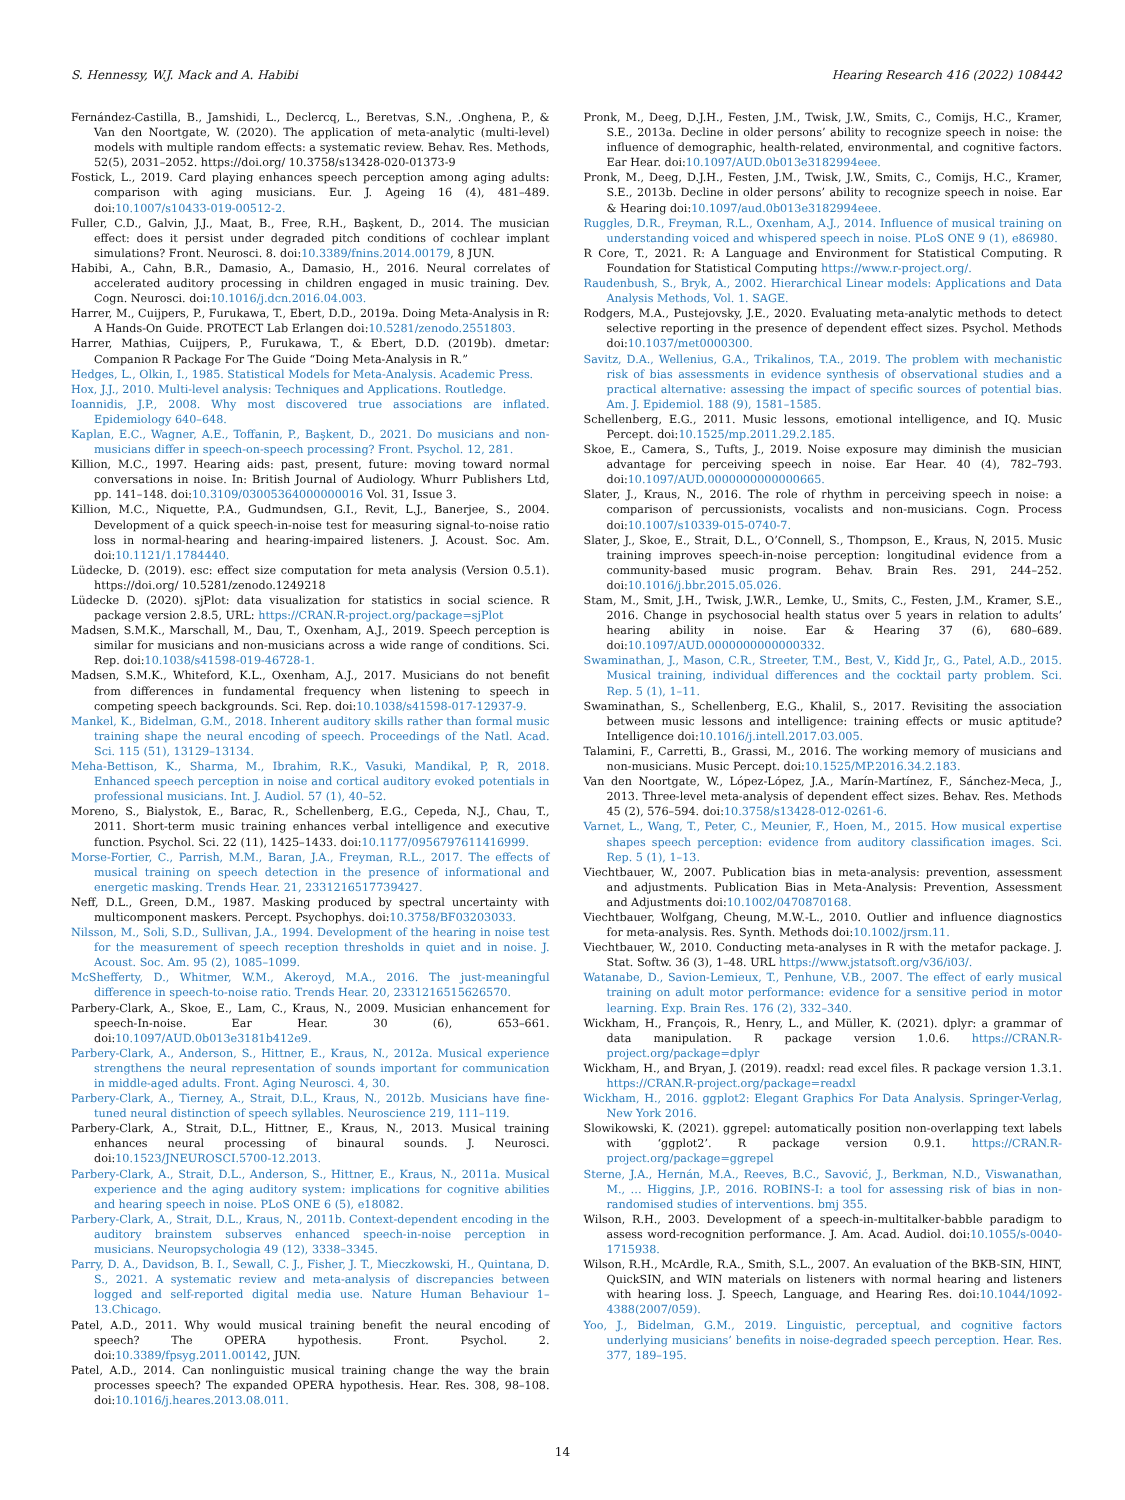S. Hennessy, W.J. Mack and A. Habibi Hearing Research 416 (2022) 108442
Fernández-Castilla, B., Jamshidi, L., Declercq, L., Beretvas, S.N., .Onghena, P., & Van den Noortgate, W. (2020). The application of meta-analytic (multi-level) models with multiple random effects: a systematic review. Behav. Res. Methods, 52(5), 2031–2052. https://doi.org/ 10.3758/s13428-020-01373-9
Fostick, L., 2019. Card playing enhances speech perception among aging adults: comparison with aging musicians. Eur. J. Ageing 16 (4), 481–489. doi:10.1007/s10433-019-00512-2.
Fuller, C.D., Galvin, J.J., Maat, B., Free, R.H., Başkent, D., 2014. The musician effect: does it persist under degraded pitch conditions of cochlear implant simulations? Front. Neurosci. 8. doi:10.3389/fnins.2014.00179, 8 JUN.
Habibi, A., Cahn, B.R., Damasio, A., Damasio, H., 2016. Neural correlates of accelerated auditory processing in children engaged in music training. Dev. Cogn. Neurosci. doi:10.1016/j.dcn.2016.04.003.
Harrer, M., Cuijpers, P., Furukawa, T., Ebert, D.D., 2019a. Doing Meta-Analysis in R: A Hands-On Guide. PROTECT Lab Erlangen doi:10.5281/zenodo.2551803.
Harrer, Mathias, Cuijpers, P., Furukawa, T., & Ebert, D.D. (2019b). dmetar: Companion R Package For The Guide “Doing Meta-Analysis in R.”
Hedges, L., Olkin, I., 1985. Statistical Models for Meta-Analysis. Academic Press.
Hox, J.J., 2010. Multi-level analysis: Techniques and Applications. Routledge.
Ioannidis, J.P., 2008. Why most discovered true associations are inflated. Epidemiology 640–648.
Kaplan, E.C., Wagner, A.E., Toffanin, P., Başkent, D., 2021. Do musicians and non-musicians differ in speech-on-speech processing? Front. Psychol. 12, 281.
Killion, M.C., 1997. Hearing aids: past, present, future: moving toward normal conversations in noise. In: British Journal of Audiology. Whurr Publishers Ltd, pp. 141–148. doi:10.3109/03005364000000016 Vol. 31, Issue 3.
Killion, M.C., Niquette, P.A., Gudmundsen, G.I., Revit, L.J., Banerjee, S., 2004. Development of a quick speech-in-noise test for measuring signal-to-noise ratio loss in normal-hearing and hearing-impaired listeners. J. Acoust. Soc. Am. doi:10.1121/1.1784440.
Lüdecke, D. (2019). esc: effect size computation for meta analysis (Version 0.5.1). https://doi.org/ 10.5281/zenodo.1249218
Lüdecke D. (2020). sjPlot: data visualization for statistics in social science. R package version 2.8.5, URL: https://CRAN.R-project.org/package=sjPlot
Madsen, S.M.K., Marschall, M., Dau, T., Oxenham, A.J., 2019. Speech perception is similar for musicians and non-musicians across a wide range of conditions. Sci. Rep. doi:10.1038/s41598-019-46728-1.
Madsen, S.M.K., Whiteford, K.L., Oxenham, A.J., 2017. Musicians do not benefit from differences in fundamental frequency when listening to speech in competing speech backgrounds. Sci. Rep. doi:10.1038/s41598-017-12937-9.
Mankel, K., Bidelman, G.M., 2018. Inherent auditory skills rather than formal music training shape the neural encoding of speech. Proceedings of the Natl. Acad. Sci. 115 (51), 13129–13134.
Meha-Bettison, K., Sharma, M., Ibrahim, R.K., Vasuki, Mandikal, P, R, 2018. Enhanced speech perception in noise and cortical auditory evoked potentials in professional musicians. Int. J. Audiol. 57 (1), 40–52.
Moreno, S., Bialystok, E., Barac, R., Schellenberg, E.G., Cepeda, N.J., Chau, T., 2011. Short-term music training enhances verbal intelligence and executive function. Psychol. Sci. 22 (11), 1425–1433. doi:10.1177/0956797611416999.
Morse-Fortier, C., Parrish, M.M., Baran, J.A., Freyman, R.L., 2017. The effects of musical training on speech detection in the presence of informational and energetic masking. Trends Hear. 21, 2331216517739427.
Neff, D.L., Green, D.M., 1987. Masking produced by spectral uncertainty with multicomponent maskers. Percept. Psychophys. doi:10.3758/BF03203033.
Nilsson, M., Soli, S.D., Sullivan, J.A., 1994. Development of the hearing in noise test for the measurement of speech reception thresholds in quiet and in noise. J. Acoust. Soc. Am. 95 (2), 1085–1099.
McShefferty, D., Whitmer, W.M., Akeroyd, M.A., 2016. The just-meaningful difference in speech-to-noise ratio. Trends Hear. 20, 2331216515626570.
Parbery-Clark, A., Skoe, E., Lam, C., Kraus, N., 2009. Musician enhancement for speech-In-noise. Ear Hear. 30 (6), 653–661. doi:10.1097/AUD.0b013e3181b412e9.
Parbery-Clark, A., Anderson, S., Hittner, E., Kraus, N., 2012a. Musical experience strengthens the neural representation of sounds important for communication in middle-aged adults. Front. Aging Neurosci. 4, 30.
Parbery-Clark, A., Tierney, A., Strait, D.L., Kraus, N., 2012b. Musicians have fine-tuned neural distinction of speech syllables. Neuroscience 219, 111–119.
Parbery-Clark, A., Strait, D.L., Hittner, E., Kraus, N., 2013. Musical training enhances neural processing of binaural sounds. J. Neurosci. doi:10.1523/JNEUROSCI.5700-12.2013.
Parbery-Clark, A., Strait, D.L., Anderson, S., Hittner, E., Kraus, N., 2011a. Musical experience and the aging auditory system: implications for cognitive abilities and hearing speech in noise. PLoS ONE 6 (5), e18082.
Parbery-Clark, A., Strait, D.L., Kraus, N., 2011b. Context-dependent encoding in the auditory brainstem subserves enhanced speech-in-noise perception in musicians. Neuropsychologia 49 (12), 3338–3345.
Parry, D. A., Davidson, B. I., Sewall, C. J., Fisher, J. T., Mieczkowski, H., Quintana, D. S., 2021. A systematic review and meta-analysis of discrepancies between logged and self-reported digital media use. Nature Human Behaviour 1–13.Chicago.
Patel, A.D., 2011. Why would musical training benefit the neural encoding of speech? The OPERA hypothesis. Front. Psychol. 2. doi:10.3389/fpsyg.2011.00142, JUN.
Patel, A.D., 2014. Can nonlinguistic musical training change the way the brain processes speech? The expanded OPERA hypothesis. Hear. Res. 308, 98–108. doi:10.1016/j.heares.2013.08.011.
Pronk, M., Deeg, D.J.H., Festen, J.M., Twisk, J.W., Smits, C., Comijs, H.C., Kramer, S.E., 2013a. Decline in older persons’ ability to recognize speech in noise: the influence of demographic, health-related, environmental, and cognitive factors. Ear Hear. doi:10.1097/AUD.0b013e3182994eee.
Pronk, M., Deeg, D.J.H., Festen, J.M., Twisk, J.W., Smits, C., Comijs, H.C., Kramer, S.E., 2013b. Decline in older persons’ ability to recognize speech in noise. Ear & Hearing doi:10.1097/aud.0b013e3182994eee.
Ruggles, D.R., Freyman, R.L., Oxenham, A.J., 2014. Influence of musical training on understanding voiced and whispered speech in noise. PLoS ONE 9 (1), e86980.
R Core, T., 2021. R: A Language and Environment for Statistical Computing. R Foundation for Statistical Computing https://www.r-project.org/.
Raudenbush, S., Bryk, A., 2002. Hierarchical Linear models: Applications and Data Analysis Methods, Vol. 1. SAGE.
Rodgers, M.A., Pustejovsky, J.E., 2020. Evaluating meta-analytic methods to detect selective reporting in the presence of dependent effect sizes. Psychol. Methods doi:10.1037/met0000300.
Savitz, D.A., Wellenius, G.A., Trikalinos, T.A., 2019. The problem with mechanistic risk of bias assessments in evidence synthesis of observational studies and a practical alternative: assessing the impact of specific sources of potential bias. Am. J. Epidemiol. 188 (9), 1581–1585.
Schellenberg, E.G., 2011. Music lessons, emotional intelligence, and IQ. Music Percept. doi:10.1525/mp.2011.29.2.185.
Skoe, E., Camera, S., Tufts, J., 2019. Noise exposure may diminish the musician advantage for perceiving speech in noise. Ear Hear. 40 (4), 782–793. doi:10.1097/AUD.0000000000000665.
Slater, J., Kraus, N., 2016. The role of rhythm in perceiving speech in noise: a comparison of percussionists, vocalists and non-musicians. Cogn. Process doi:10.1007/s10339-015-0740-7.
Slater, J., Skoe, E., Strait, D.L., O’Connell, S., Thompson, E., Kraus, N, 2015. Music training improves speech-in-noise perception: longitudinal evidence from a community-based music program. Behav. Brain Res. 291, 244–252. doi:10.1016/j.bbr.2015.05.026.
Stam, M., Smit, J.H., Twisk, J.W.R., Lemke, U., Smits, C., Festen, J.M., Kramer, S.E., 2016. Change in psychosocial health status over 5 years in relation to adults’ hearing ability in noise. Ear & Hearing 37 (6), 680–689. doi:10.1097/AUD.0000000000000332.
Swaminathan, J., Mason, C.R., Streeter, T.M., Best, V., Kidd Jr,, G., Patel, A.D., 2015. Musical training, individual differences and the cocktail party problem. Sci. Rep. 5 (1), 1–11.
Swaminathan, S., Schellenberg, E.G., Khalil, S., 2017. Revisiting the association between music lessons and intelligence: training effects or music aptitude? Intelligence doi:10.1016/j.intell.2017.03.005.
Talamini, F., Carretti, B., Grassi, M., 2016. The working memory of musicians and non-musicians. Music Percept. doi:10.1525/MP.2016.34.2.183.
Van den Noortgate, W., López-López, J.A., Marín-Martínez, F., Sánchez-Meca, J., 2013. Three-level meta-analysis of dependent effect sizes. Behav. Res. Methods 45 (2), 576–594. doi:10.3758/s13428-012-0261-6.
Varnet, L., Wang, T., Peter, C., Meunier, F., Hoen, M., 2015. How musical expertise shapes speech perception: evidence from auditory classification images. Sci. Rep. 5 (1), 1–13.
Viechtbauer, W., 2007. Publication bias in meta-analysis: prevention, assessment and adjustments. Publication Bias in Meta-Analysis: Prevention, Assessment and Adjustments doi:10.1002/0470870168.
Viechtbauer, Wolfgang, Cheung, M.W.-L., 2010. Outlier and influence diagnostics for meta-analysis. Res. Synth. Methods doi:10.1002/jrsm.11.
Viechtbauer, W., 2010. Conducting meta-analyses in R with the metafor package. J. Stat. Softw. 36 (3), 1–48. URL https://www.jstatsoft.org/v36/i03/.
Watanabe, D., Savion-Lemieux, T., Penhune, V.B., 2007. The effect of early musical training on adult motor performance: evidence for a sensitive period in motor learning. Exp. Brain Res. 176 (2), 332–340.
Wickham, H., François, R., Henry, L., and Müller, K. (2021). dplyr: a grammar of data manipulation. R package version 1.0.6. https://CRAN.R-project.org/package=dplyr
Wickham, H., and Bryan, J. (2019). readxl: read excel files. R package version 1.3.1. https://CRAN.R-project.org/package=readxl
Wickham, H., 2016. ggplot2: Elegant Graphics For Data Analysis. Springer-Verlag, New York 2016.
Slowikowski, K. (2021). ggrepel: automatically position non-overlapping text labels with ‘ggplot2’. R package version 0.9.1. https://CRAN.R-project.org/package=ggrepel
Sterne, J.A., Hernán, M.A., Reeves, B.C., Savović, J., Berkman, N.D., Viswanathan, M., … Higgins, J.P., 2016. ROBINS-I: a tool for assessing risk of bias in non-randomised studies of interventions. bmj 355.
Wilson, R.H., 2003. Development of a speech-in-multitalker-babble paradigm to assess word-recognition performance. J. Am. Acad. Audiol. doi:10.1055/s-0040-1715938.
Wilson, R.H., McArdle, R.A., Smith, S.L., 2007. An evaluation of the BKB-SIN, HINT, QuickSIN, and WIN materials on listeners with normal hearing and listeners with hearing loss. J. Speech, Language, and Hearing Res. doi:10.1044/1092-4388(2007/059).
Yoo, J., Bidelman, G.M., 2019. Linguistic, perceptual, and cognitive factors underlying musicians’ benefits in noise-degraded speech perception. Hear. Res. 377, 189–195.
14